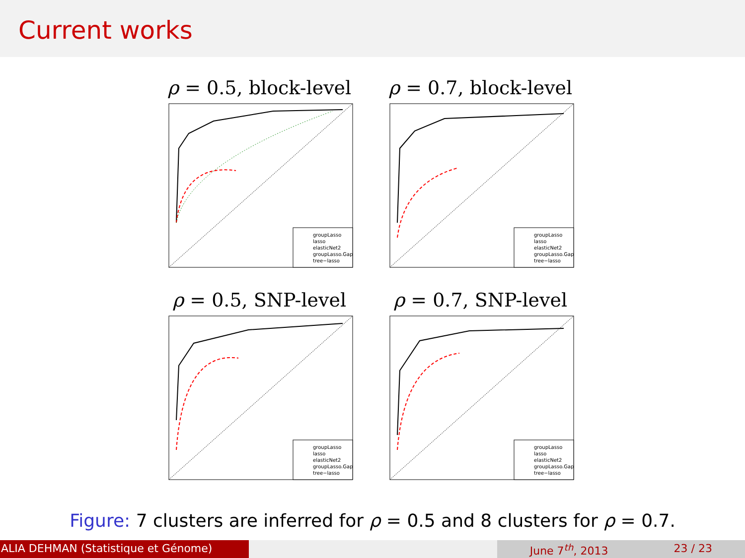Current works
ρ = 0.5, block-level
groupLasso
lasso
elasticNet2
groupLasso.Gap
tree−lasso
ρ = 0.7, block-level
groupLasso
lasso
elasticNet2
groupLasso.Gap
tree−lasso
ρ = 0.5, SNP-level
groupLasso
lasso
elasticNet2
groupLasso.Gap
tree−lasso
ρ = 0.7, SNP-level
groupLasso
lasso
elasticNet2
groupLasso.Gap
tree−lasso
Figure: 7 clusters are inferred for ρ = 0.5 and 8 clusters for ρ = 0.7.
ALIA DEHMAN (Statistique et Génome) June 7<sup>th</sup>, 2013 23 / 23